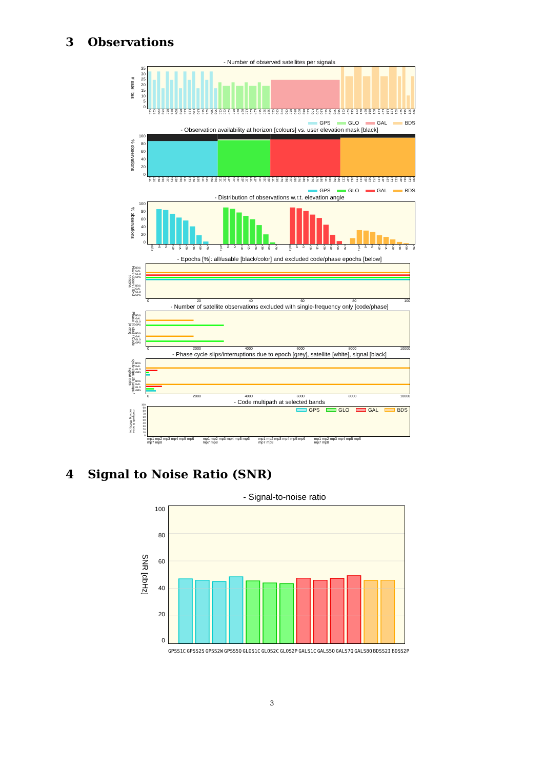3 Observations
- Number of observed satellites per signals
# satellites
0
5
10
15
20
25
30
35
C1C C2S C2W C5Q D1C D2S D2W D5Q L1C L2S L2W L5Q S1C S2S S2W S5Q C1C C2C C2P D1C D2C D2P L1C L2C L2P S1C S2C S2P C1C C5Q C7Q C8Q D1C D5Q D7Q D8Q L1C L5Q L7Q L8Q S1C S5Q S7Q S8Q C2I C2P C6I C7I D2I D2P D6I D7I L2I L2P L6I L7I S2I S2P S6I S7I XXX
GPS GLO GAL BDS
- Observation availability at horizon [colours] vs. user elevation mask [black]
% observations
0
20
40
60
80
100
C1C C2S C2W C5Q D1C D2S D2W D5Q L1C L2S L2W L5Q S1C S2S S2W S5Q C1C C2C C2P D1C D2C D2P L1C L2C L2P S1C S2C S2P C1C C5Q C7Q C8Q D1C D5Q D7Q D8Q L1C L5Q L7Q L8Q S1C S5Q S7Q S8Q C2I C2P C6I C7I D2I D2P D6I D7I L2I L2P L6I L7I S2I S2P S6I S7I XXX
GPS GLO GAL BDS
- Distribution of observations w.r.t. elevation angle
% observations
0
20
40
60
80
100
xEle >0 >5 >10 >15 >20 >30 >50 >70 xEle >0 >5 >10 >15 >20 >30 >50 >70 xEle >0 >5 >10 >15 >20 >30 >50 >70 xEle >0 >5 >10 >15 >20 >30 >50 >70
- Epochs [%]: all/usable [black/color] and excluded code/phase epochs [below]
Have observ / Excl cod/pha
BDS GAL GLO GPS
BDS GAL GLO GPS
0 20 40 60 80 100
- Number of satellite observations excluded with single-frequency only [code/phase]
Phase (# obs) / Code (# obs)
BDS GAL GLO GPS
BDS GAL GLO GPS
0 2000 4000 6000 8000 10000
- Phase cycle slips/interruptions due to epoch [grey], satellite [white], signal [black]
cycle slips clk jumps / signal losts
BDS GAL GLO GPS
BDS GAL GLO GPS
0 2000 4000 6000 8000 10000
- Code multipath at selected bands
multipath & noise moving RMS [cm]
0
10
20
30
40
50
60
70
80
90
100
GPS GLO GAL BDS
mp1 mp2 mp3 mp4 mp5 mp6 mp7 mp8 mp1 mp2 mp3 mp4 mp5 mp6 mp7 mp8 mp1 mp2 mp3 mp4 mp5 mp6 mp7 mp8 mp1 mp2 mp3 mp4 mp5 mp6 mp7 mp8
4 Signal to Noise Ratio (SNR)
- Signal-to-noise ratio
SNR [dbHz]
0
20
40
60
80
100
GPSS1C GPSS2S GPSS2W GPSS5Q GLOS1C GLOS2C GLOS2P GALS1C GALS5Q GALS7Q GALS8Q BDSS2I BDSS2P
3